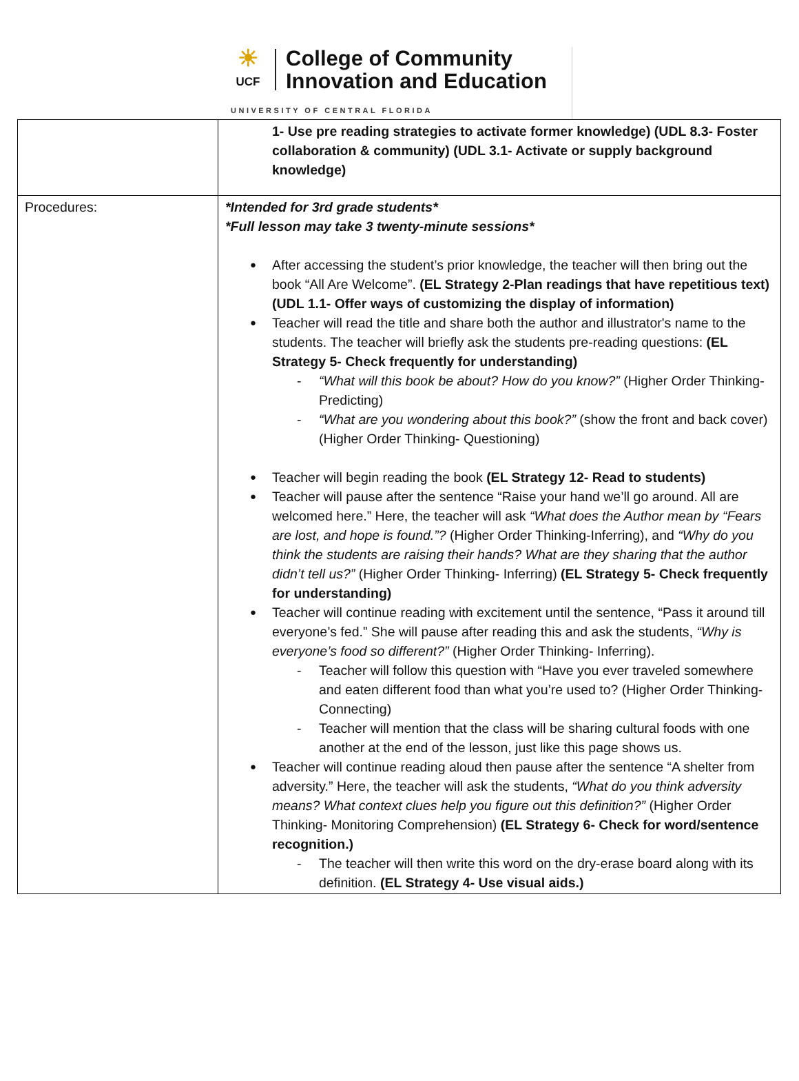☀
UCF
College of Community
Innovation and Education
UNIVERSITY OF CENTRAL FLORIDA
| | 1- Use pre reading strategies to activate former knowledge) (UDL 8.3- Foster collaboration & community) (UDL 3.1- Activate or supply background knowledge) |
| Procedures: | *Intended for 3rd grade students* *Full lesson may take 3 twenty-minute sessions* After accessing the student’s prior knowledge, the teacher will then bring out the book “All Are Welcome”. (EL Strategy 2-Plan readings that have repetitious text) (UDL 1.1- Offer ways of customizing the display of information) Teacher will read the title and share both the author and illustrator's name to the students. The teacher will briefly ask the students pre-reading questions: (EL Strategy 5- Check frequently for understanding) “What will this book be about? How do you know?” (Higher Order Thinking- Predicting) “What are you wondering about this book?” (show the front and back cover) (Higher Order Thinking- Questioning) Teacher will begin reading the book (EL Strategy 12- Read to students) Teacher will pause after the sentence “Raise your hand we’ll go around. All are welcomed here.” Here, the teacher will ask “What does the Author mean by “Fears are lost, and hope is found.”? (Higher Order Thinking-Inferring), and “Why do you think the students are raising their hands? What are they sharing that the author didn’t tell us?” (Higher Order Thinking- Inferring) (EL Strategy 5- Check frequently for understanding) Teacher will continue reading with excitement until the sentence, “Pass it around till everyone’s fed.” She will pause after reading this and ask the students, “Why is everyone’s food so different?” (Higher Order Thinking- Inferring). Teacher will follow this question with “Have you ever traveled somewhere and eaten different food than what you’re used to? (Higher Order Thinking- Connecting) Teacher will mention that the class will be sharing cultural foods with one another at the end of the lesson, just like this page shows us. Teacher will continue reading aloud then pause after the sentence “A shelter from adversity.” Here, the teacher will ask the students, “What do you think adversity means? What context clues help you figure out this definition?” (Higher Order Thinking- Monitoring Comprehension) (EL Strategy 6- Check for word/sentence recognition.) The teacher will then write this word on the dry-erase board along with its definition. (EL Strategy 4- Use visual aids.) |